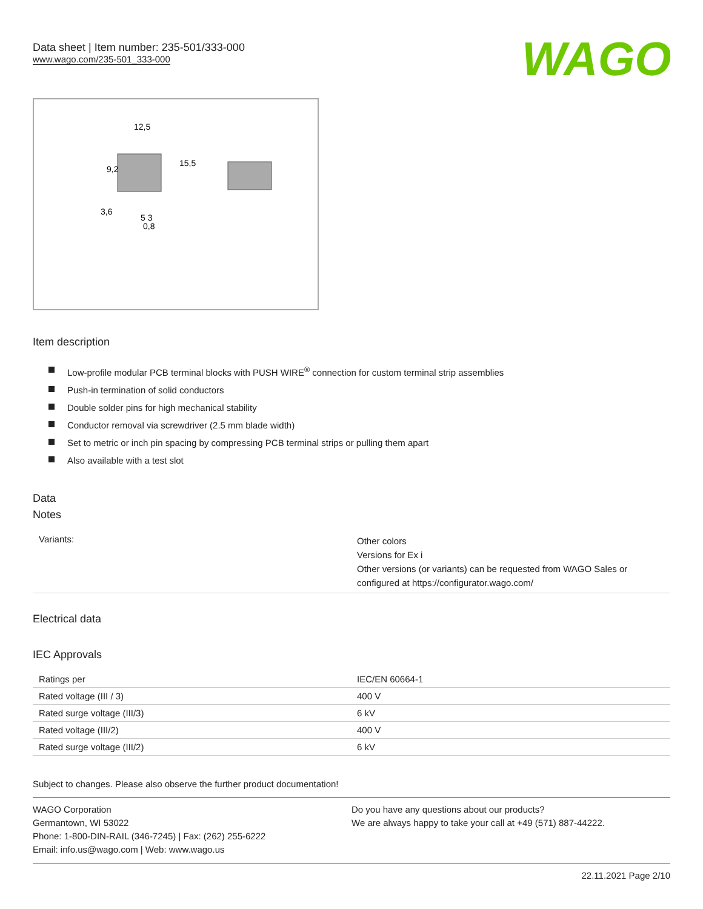Data sheet | Item number: 235-501/333-000
www.wago.com/235-501_333-000
WAGO
12,5
15,5
9,2
3,6
5 3
0,8
Item description
Low-profile modular PCB terminal blocks with PUSH WIRE<sup>®</sup> connection for custom terminal strip assemblies
Push-in termination of solid conductors
Double solder pins for high mechanical stability
Conductor removal via screwdriver (2.5 mm blade width)
Set to metric or inch pin spacing by compressing PCB terminal strips or pulling them apart
Also available with a test slot
Data
Notes
| Variants: | Other colors Versions for Ex i Other versions (or variants) can be requested from WAGO Sales or configured at https://configurator.wago.com/ |
Electrical data
IEC Approvals
| Ratings per | IEC/EN 60664-1 |
| Rated voltage (III / 3) | 400 V |
| Rated surge voltage (III/3) | 6 kV |
| Rated voltage (III/2) | 400 V |
| Rated surge voltage (III/2) | 6 kV |
Subject to changes. Please also observe the further product documentation!
WAGO Corporation
Germantown, WI 53022
Phone: 1-800-DIN-RAIL (346-7245) | Fax: (262) 255-6222
Email: info.us@wago.com | Web: www.wago.us
Do you have any questions about our products?
We are always happy to take your call at +49 (571) 887-44222.
22.11.2021 Page 2/10